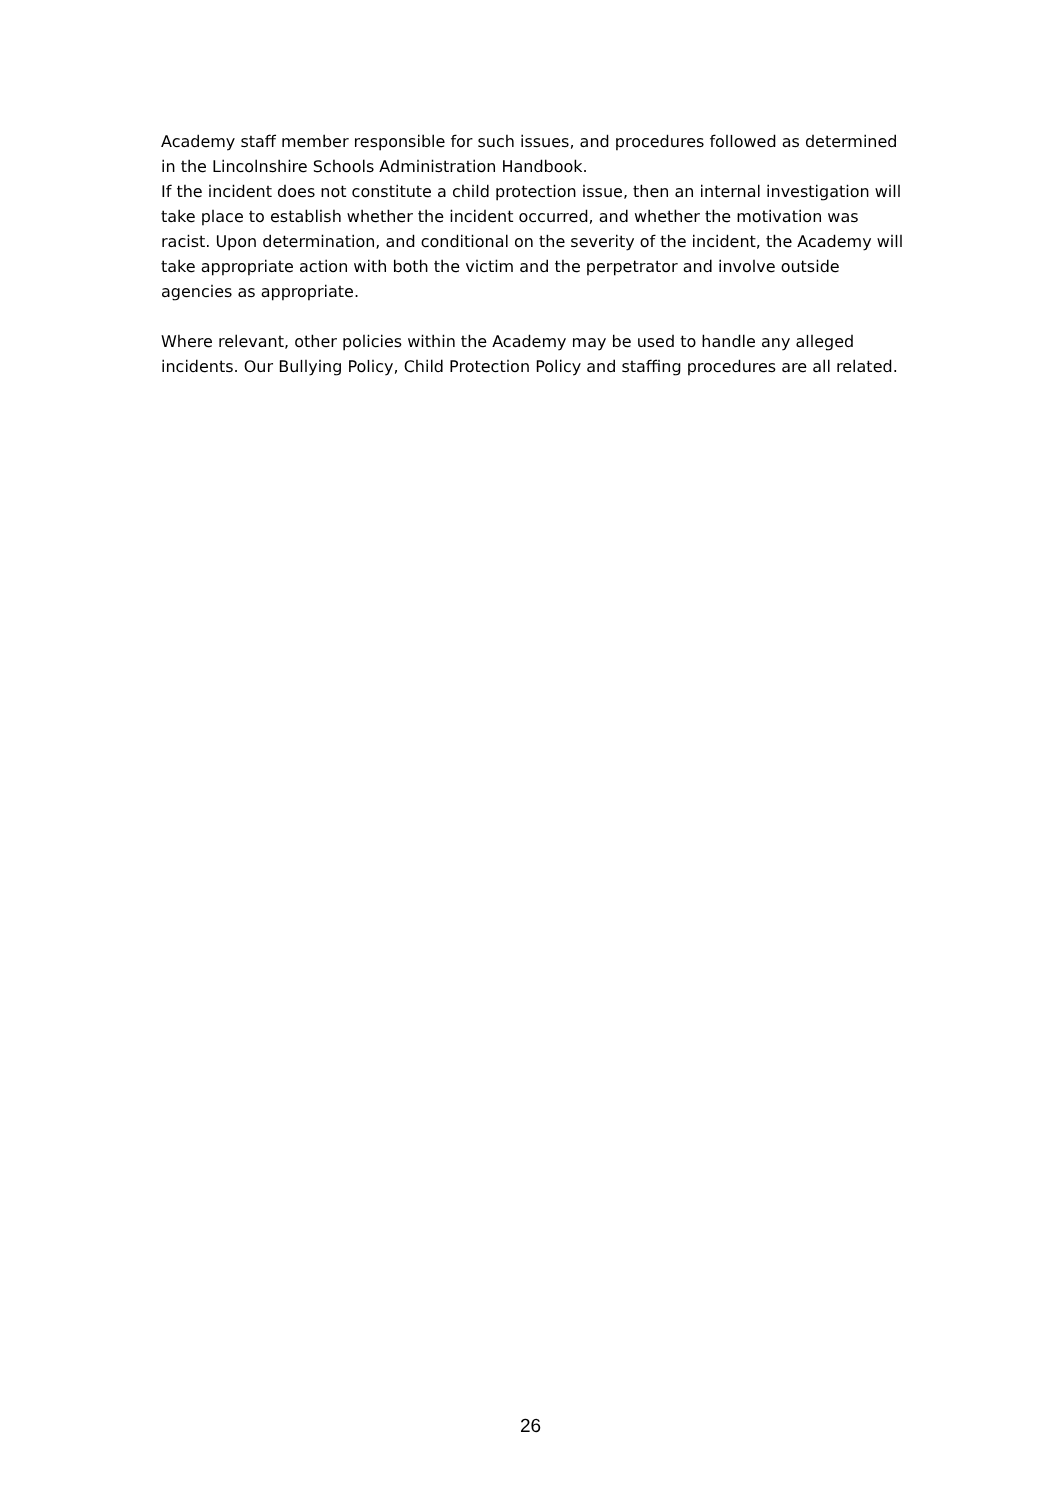Academy staff member responsible for such issues, and procedures followed as determined in the Lincolnshire Schools Administration Handbook.
If the incident does not constitute a child protection issue, then an internal investigation will take place to establish whether the incident occurred, and whether the motivation was racist. Upon determination, and conditional on the severity of the incident, the Academy will take appropriate action with both the victim and the perpetrator and involve outside agencies as appropriate.
Where relevant, other policies within the Academy may be used to handle any alleged incidents. Our Bullying Policy, Child Protection Policy and staffing procedures are all related.
26